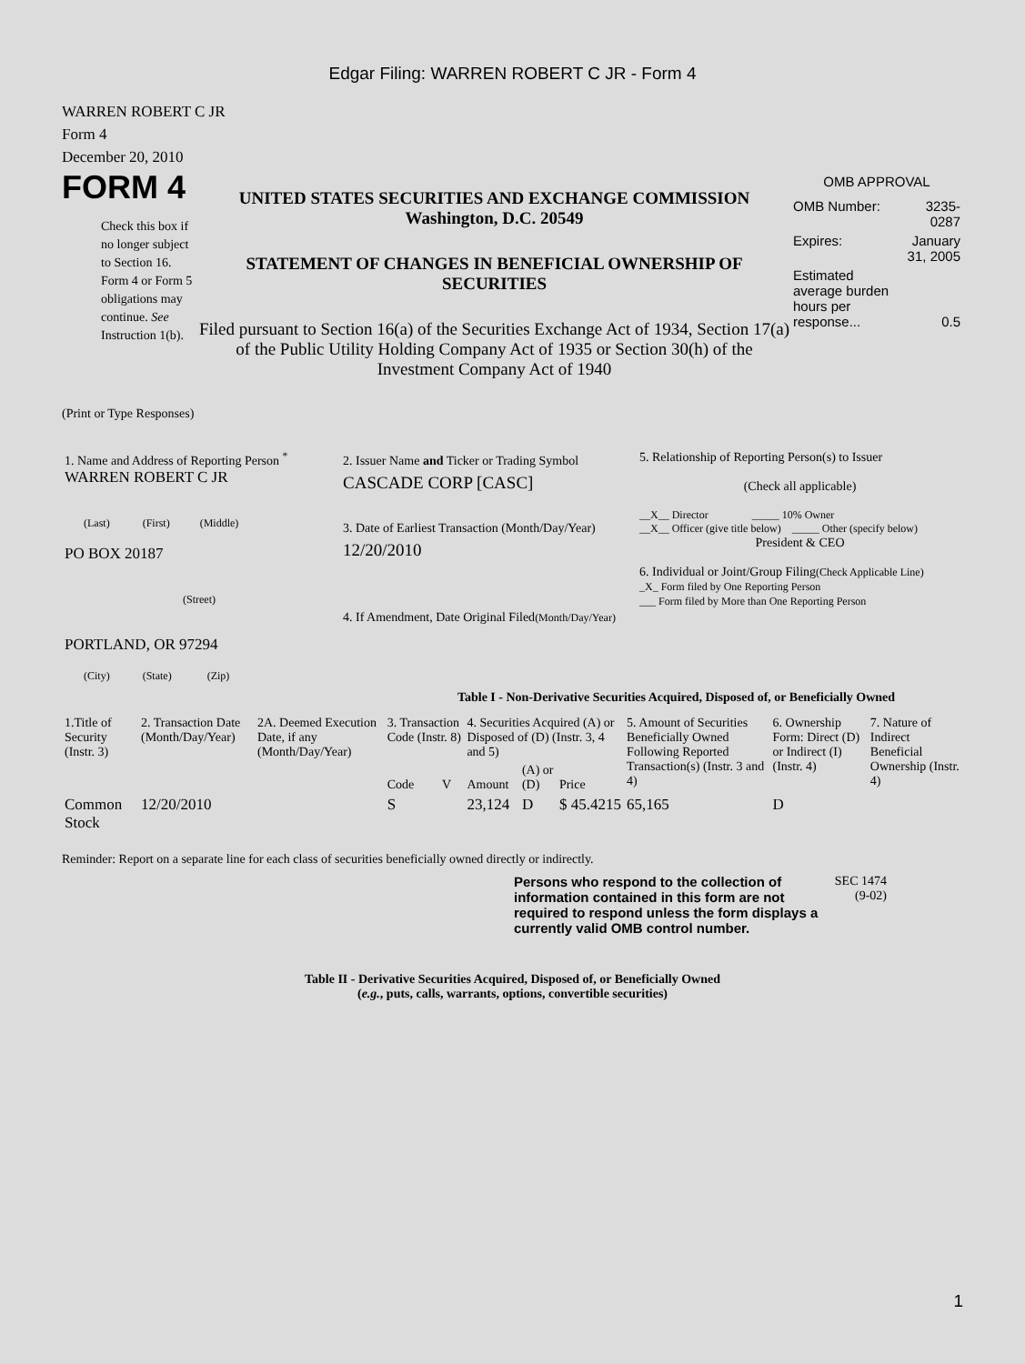Edgar Filing: WARREN ROBERT C JR - Form 4
WARREN ROBERT C JR
Form 4
December 20, 2010
FORM 4
Check this box if no longer subject to Section 16. Form 4 or Form 5 obligations may continue. See Instruction 1(b).
UNITED STATES SECURITIES AND EXCHANGE COMMISSION
Washington, D.C. 20549
STATEMENT OF CHANGES IN BENEFICIAL OWNERSHIP OF SECURITIES
Filed pursuant to Section 16(a) of the Securities Exchange Act of 1934, Section 17(a) of the Public Utility Holding Company Act of 1935 or Section 30(h) of the Investment Company Act of 1940
OMB APPROVAL
| OMB Number: | 3235-0287 |
| Expires: | January 31, 2005 |
| Estimated average burden hours per response... | 0.5 |
(Print or Type Responses)
| 1. Name and Address of Reporting Person <sup>*</sup> WARREN ROBERT C JR (Last) (First) (Middle) PO BOX 20187 (Street) PORTLAND, OR 97294 (City) (State) (Zip) | 2. Issuer Name and Ticker or Trading Symbol CASCADE CORP [CASC] 3. Date of Earliest Transaction (Month/Day/Year) 12/20/2010 4. If Amendment, Date Original Filed (Month/Day/Year) | 5. Relationship of Reporting Person(s) to Issuer (Check all applicable) __X__ Director _____ 10% Owner __X__ Officer (give title below) _____ Other (specify below) President & CEO 6. Individual or Joint/Group Filing (Check Applicable Line) _X_ Form filed by One Reporting Person ___ Form filed by More than One Reporting Person |
Table I - Non-Derivative Securities Acquired, Disposed of, or Beneficially Owned
| 1.Title of Security (Instr. 3) | 2. Transaction Date (Month/Day/Year) | 2A. Deemed Execution Date, if any (Month/Day/Year) | 3. Transaction Code (Instr. 8) | | 4. Securities Acquired (A) or Disposed of (D) (Instr. 3, 4 and 5) | | | 5. Amount of Securities Beneficially Owned Following Reported Transaction(s) (Instr. 3 and 4) | 6. Ownership Form: Direct (D) or Indirect (I) (Instr. 4) | 7. Nature of Indirect Beneficial Ownership (Instr. 4) |
| --- | --- | --- | --- | --- | --- | --- | --- | --- | --- | --- |
| | | | Code | V | Amount | (A) or (D) | Price | | | |
| Common Stock | 12/20/2010 | | S | | 23,124 | D | $ 45.4215 | 65,165 | D | |
Reminder: Report on a separate line for each class of securities beneficially owned directly or indirectly.
Persons who respond to the collection of information contained in this form are not required to respond unless the form displays a currently valid OMB control number.
SEC 1474 (9-02)
Table II - Derivative Securities Acquired, Disposed of, or Beneficially Owned
(e.g., puts, calls, warrants, options, convertible securities)
1